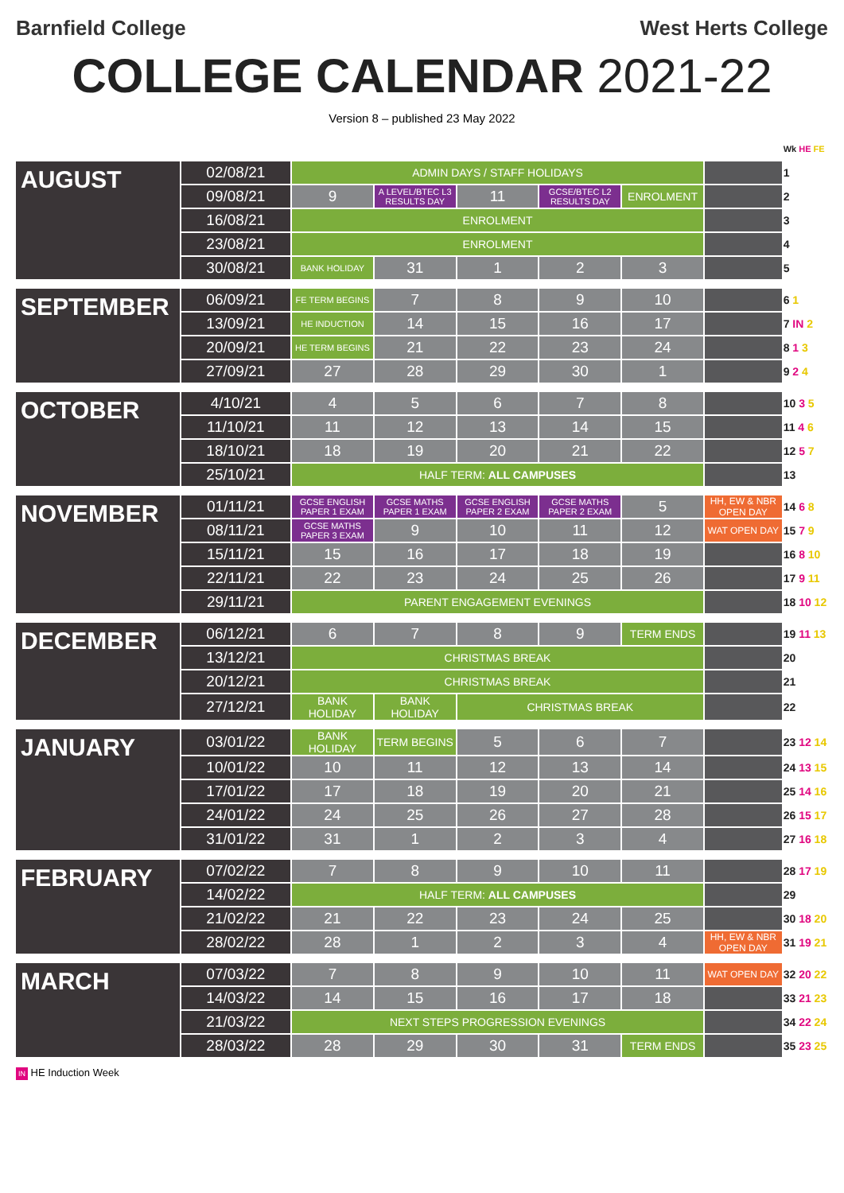Barnfield College West Herts College
COLLEGE CALENDAR 2021-22
Version 8 – published 23 May 2022
| | | | | | | | | Wk HE FE |
| AUGUST | 02/08/21 | ADMIN DAYS / STAFF HOLIDAYS | | | | | | 1 |
| | 09/08/21 | 9 | A LEVEL/BTEC L3 RESULTS DAY | 11 | GCSE/BTEC L2 RESULTS DAY | ENROLMENT | | 2 |
| | 16/08/21 | ENROLMENT | | | | | | 3 |
| | 23/08/21 | ENROLMENT | | | | | | 4 |
| | 30/08/21 | BANK HOLIDAY | 31 | 1 | 2 | 3 | | 5 |
| SEPTEMBER | 06/09/21 | FE TERM BEGINS | 7 | 8 | 9 | 10 | | 6 1 |
| | 13/09/21 | HE INDUCTION | 14 | 15 | 16 | 17 | | 7 IN 2 |
| | 20/09/21 | HE TERM BEGINS | 21 | 22 | 23 | 24 | | 8 1 3 |
| | 27/09/21 | 27 | 28 | 29 | 30 | 1 | | 9 2 4 |
| OCTOBER | 4/10/21 | 4 | 5 | 6 | 7 | 8 | | 10 3 5 |
| | 11/10/21 | 11 | 12 | 13 | 14 | 15 | | 11 4 6 |
| | 18/10/21 | 18 | 19 | 20 | 21 | 22 | | 12 5 7 |
| | 25/10/21 | HALF TERM: ALL CAMPUSES | | | | | | 13 |
| NOVEMBER | 01/11/21 | GCSE ENGLISH PAPER 1 EXAM | GCSE MATHS PAPER 1 EXAM | GCSE ENGLISH PAPER 2 EXAM | GCSE MATHS PAPER 2 EXAM | 5 | HH, EW & NBR OPEN DAY | 14 6 8 |
| | 08/11/21 | GCSE MATHS PAPER 3 EXAM | 9 | 10 | 11 | 12 | WAT OPEN DAY | 15 7 9 |
| | 15/11/21 | 15 | 16 | 17 | 18 | 19 | | 16 8 10 |
| | 22/11/21 | 22 | 23 | 24 | 25 | 26 | | 17 9 11 |
| | 29/11/21 | PARENT ENGAGEMENT EVENINGS | | | | | | 18 10 12 |
| DECEMBER | 06/12/21 | 6 | 7 | 8 | 9 | TERM ENDS | | 19 11 13 |
| | 13/12/21 | CHRISTMAS BREAK | | | | | | 20 |
| | 20/12/21 | CHRISTMAS BREAK | | | | | | 21 |
| | 27/12/21 | BANK HOLIDAY | BANK HOLIDAY | CHRISTMAS BREAK | | | | 22 |
| JANUARY | 03/01/22 | BANK HOLIDAY | TERM BEGINS | 5 | 6 | 7 | | 23 12 14 |
| | 10/01/22 | 10 | 11 | 12 | 13 | 14 | | 24 13 15 |
| | 17/01/22 | 17 | 18 | 19 | 20 | 21 | | 25 14 16 |
| | 24/01/22 | 24 | 25 | 26 | 27 | 28 | | 26 15 17 |
| | 31/01/22 | 31 | 1 | 2 | 3 | 4 | | 27 16 18 |
| FEBRUARY | 07/02/22 | 7 | 8 | 9 | 10 | 11 | | 28 17 19 |
| | 14/02/22 | HALF TERM: ALL CAMPUSES | | | | | | 29 |
| | 21/02/22 | 21 | 22 | 23 | 24 | 25 | | 30 18 20 |
| | 28/02/22 | 28 | 1 | 2 | 3 | 4 | HH, EW & NBR OPEN DAY | 31 19 21 |
| MARCH | 07/03/22 | 7 | 8 | 9 | 10 | 11 | WAT OPEN DAY | 32 20 22 |
| | 14/03/22 | 14 | 15 | 16 | 17 | 18 | | 33 21 23 |
| | 21/03/22 | NEXT STEPS PROGRESSION EVENINGS | | | | | | 34 22 24 |
| | 28/03/22 | 28 | 29 | 30 | 31 | TERM ENDS | | 35 23 25 |
IN HE Induction Week